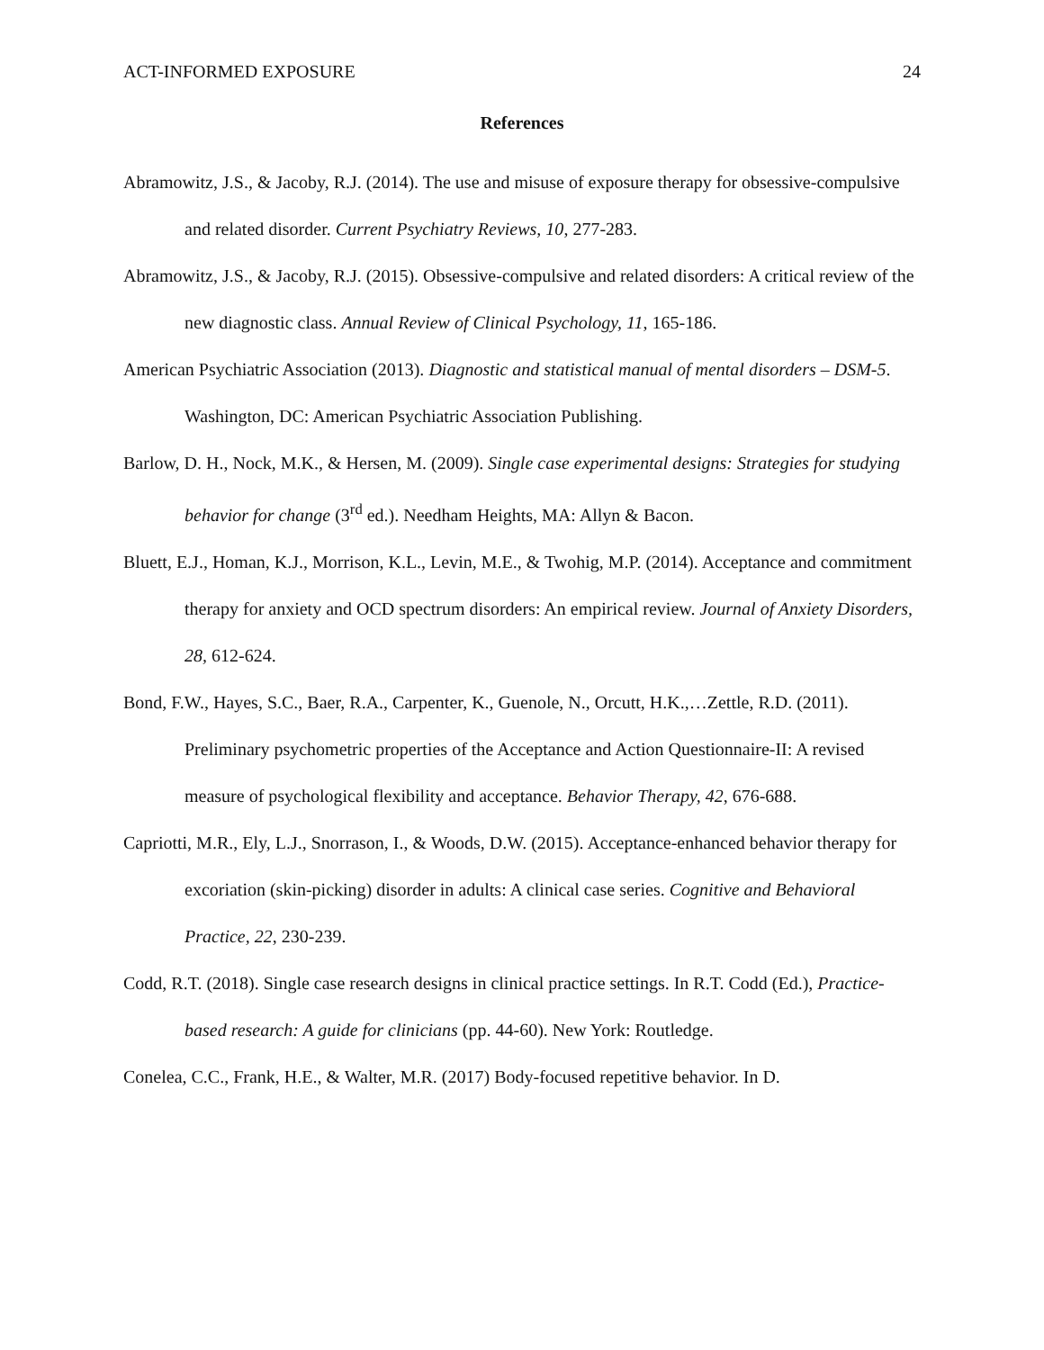ACT-INFORMED EXPOSURE 24
References
Abramowitz, J.S., & Jacoby, R.J. (2014). The use and misuse of exposure therapy for obsessive-compulsive and related disorder. Current Psychiatry Reviews, 10, 277-283.
Abramowitz, J.S., & Jacoby, R.J. (2015). Obsessive-compulsive and related disorders: A critical review of the new diagnostic class. Annual Review of Clinical Psychology, 11, 165-186.
American Psychiatric Association (2013). Diagnostic and statistical manual of mental disorders – DSM-5. Washington, DC: American Psychiatric Association Publishing.
Barlow, D. H., Nock, M.K., & Hersen, M. (2009). Single case experimental designs: Strategies for studying behavior for change (3<sup>rd</sup> ed.). Needham Heights, MA: Allyn & Bacon.
Bluett, E.J., Homan, K.J., Morrison, K.L., Levin, M.E., & Twohig, M.P. (2014). Acceptance and commitment therapy for anxiety and OCD spectrum disorders: An empirical review. Journal of Anxiety Disorders, 28, 612-624.
Bond, F.W., Hayes, S.C., Baer, R.A., Carpenter, K., Guenole, N., Orcutt, H.K.,…Zettle, R.D. (2011). Preliminary psychometric properties of the Acceptance and Action Questionnaire-II: A revised measure of psychological flexibility and acceptance. Behavior Therapy, 42, 676-688.
Capriotti, M.R., Ely, L.J., Snorrason, I., & Woods, D.W. (2015). Acceptance-enhanced behavior therapy for excoriation (skin-picking) disorder in adults: A clinical case series. Cognitive and Behavioral Practice, 22, 230-239.
Codd, R.T. (2018). Single case research designs in clinical practice settings. In R.T. Codd (Ed.), Practice-based research: A guide for clinicians (pp. 44-60). New York: Routledge.
Conelea, C.C., Frank, H.E., & Walter, M.R. (2017) Body-focused repetitive behavior. In D.